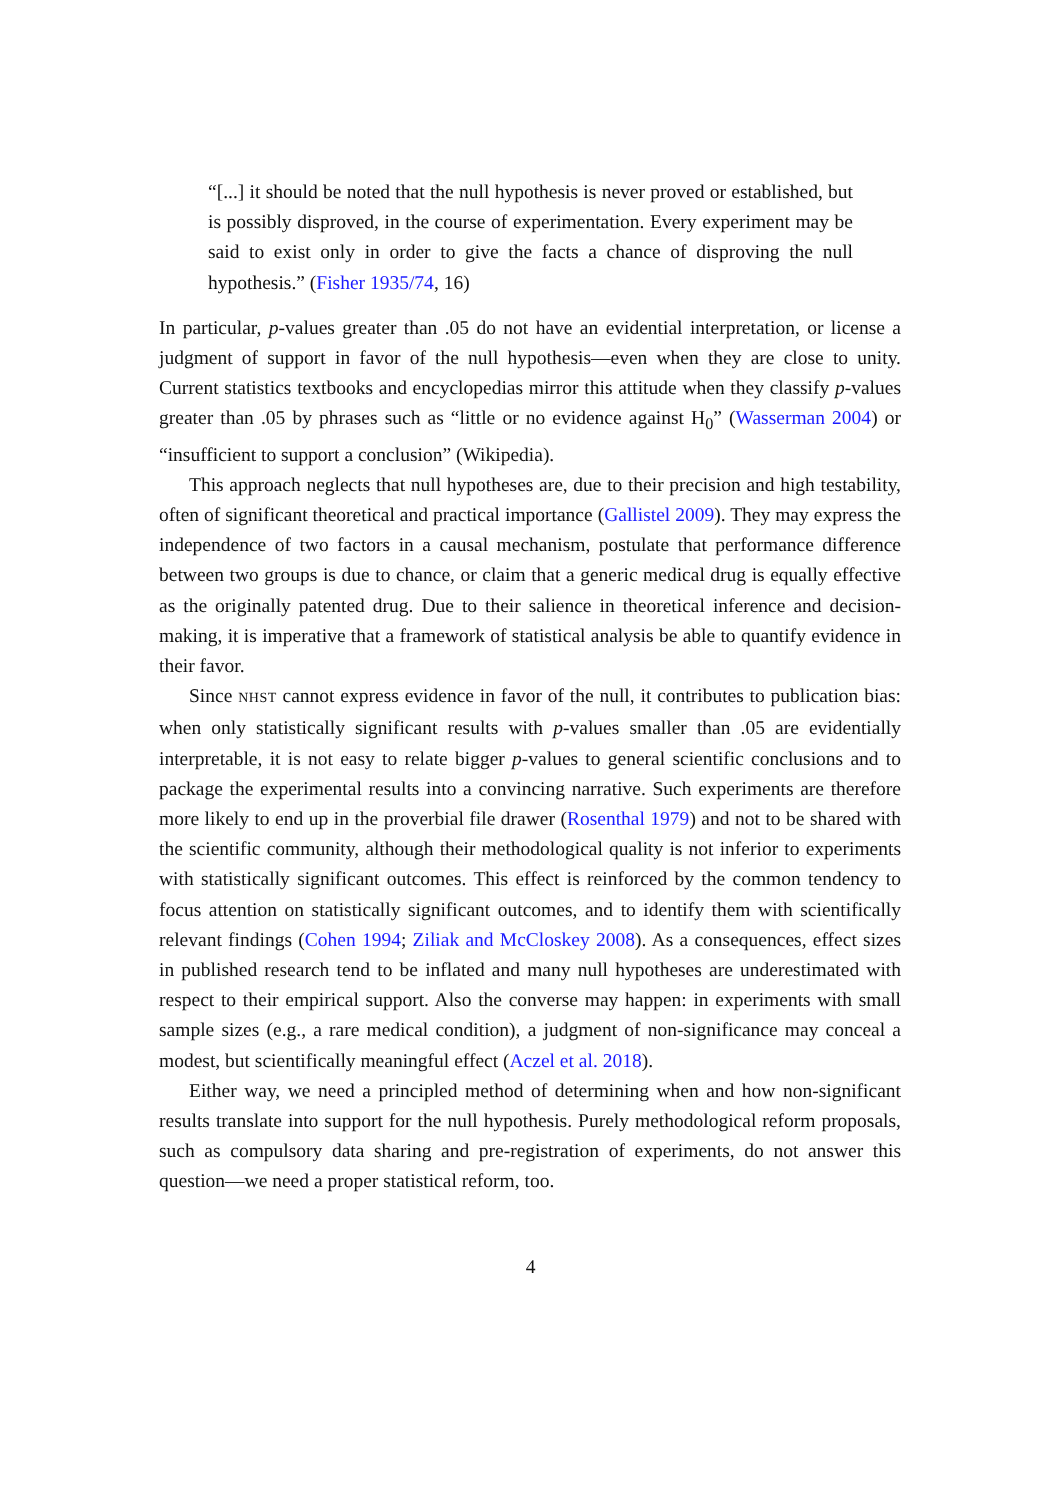“[...] it should be noted that the null hypothesis is never proved or established, but is possibly disproved, in the course of experimentation. Every experiment may be said to exist only in order to give the facts a chance of disproving the null hypothesis.” (Fisher 1935/74, 16)
In particular, p-values greater than .05 do not have an evidential interpretation, or license a judgment of support in favor of the null hypothesis—even when they are close to unity. Current statistics textbooks and encyclopedias mirror this attitude when they classify p-values greater than .05 by phrases such as “little or no evidence against H<sub>0</sub>” (Wasserman 2004) or “insufficient to support a conclusion” (Wikipedia).
This approach neglects that null hypotheses are, due to their precision and high testability, often of significant theoretical and practical importance (Gallistel 2009). They may express the independence of two factors in a causal mechanism, postulate that performance difference between two groups is due to chance, or claim that a generic medical drug is equally effective as the originally patented drug. Due to their salience in theoretical inference and decision-making, it is imperative that a framework of statistical analysis be able to quantify evidence in their favor.
Since NHST cannot express evidence in favor of the null, it contributes to publication bias: when only statistically significant results with p-values smaller than .05 are evidentially interpretable, it is not easy to relate bigger p-values to general scientific conclusions and to package the experimental results into a convincing narrative. Such experiments are therefore more likely to end up in the proverbial file drawer (Rosenthal 1979) and not to be shared with the scientific community, although their methodological quality is not inferior to experiments with statistically significant outcomes. This effect is reinforced by the common tendency to focus attention on statistically significant outcomes, and to identify them with scientifically relevant findings (Cohen 1994; Ziliak and McCloskey 2008). As a consequences, effect sizes in published research tend to be inflated and many null hypotheses are underestimated with respect to their empirical support. Also the converse may happen: in experiments with small sample sizes (e.g., a rare medical condition), a judgment of non-significance may conceal a modest, but scientifically meaningful effect (Aczel et al. 2018).
Either way, we need a principled method of determining when and how non-significant results translate into support for the null hypothesis. Purely methodological reform proposals, such as compulsory data sharing and pre-registration of experiments, do not answer this question—we need a proper statistical reform, too.
4